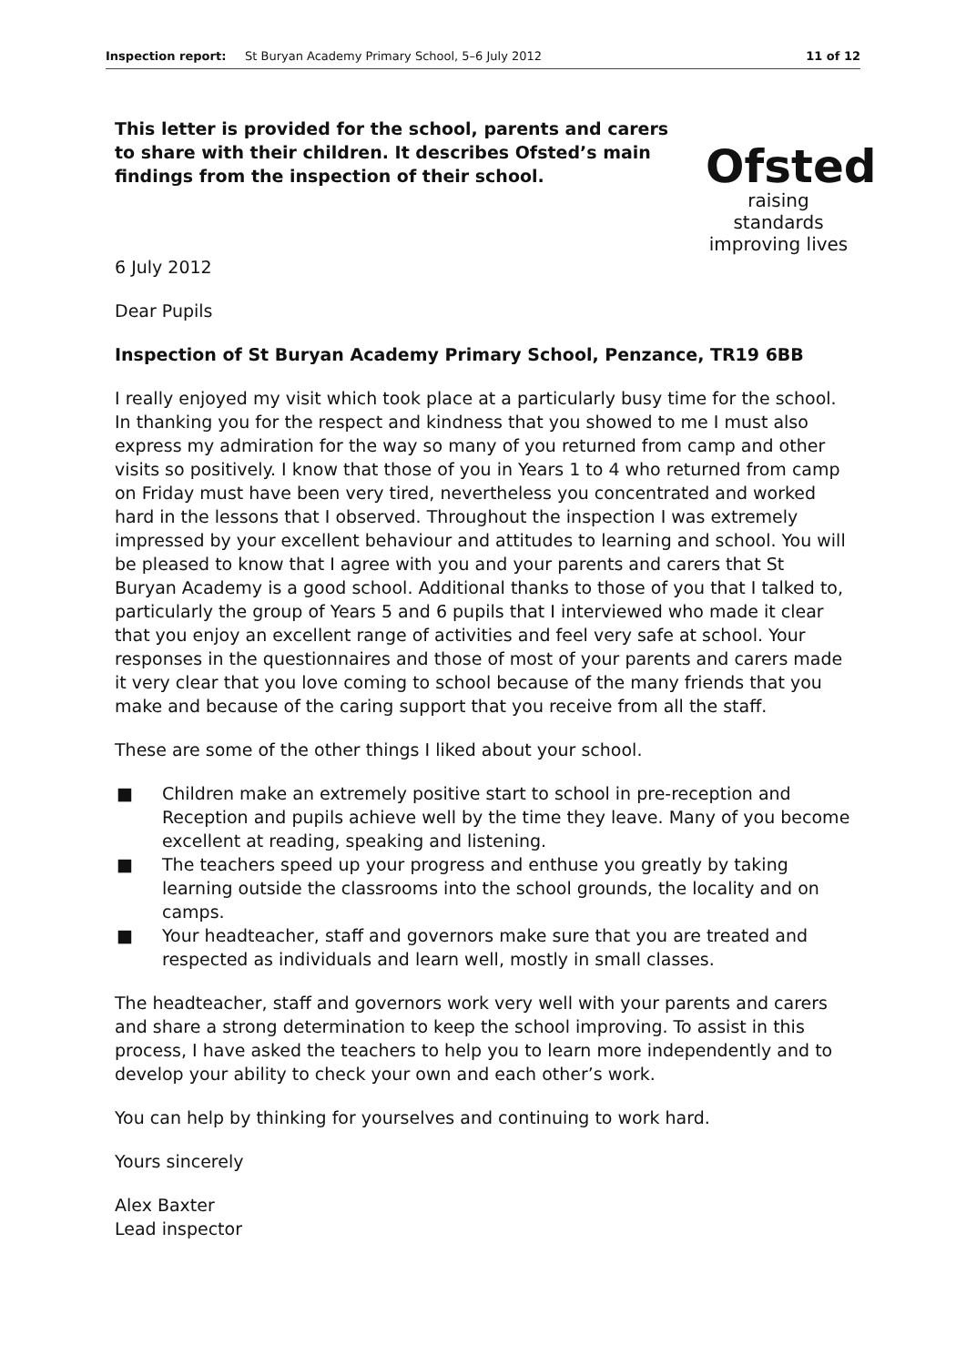Inspection report: St Buryan Academy Primary School, 5–6 July 2012 11 of 12
This letter is provided for the school, parents and carers to share with their children. It describes Ofsted’s main findings from the inspection of their school.
Ofsted
raising standards
improving lives
6 July 2012
Dear Pupils
Inspection of St Buryan Academy Primary School, Penzance, TR19 6BB
I really enjoyed my visit which took place at a particularly busy time for the school. In thanking you for the respect and kindness that you showed to me I must also express my admiration for the way so many of you returned from camp and other visits so positively. I know that those of you in Years 1 to 4 who returned from camp on Friday must have been very tired, nevertheless you concentrated and worked hard in the lessons that I observed. Throughout the inspection I was extremely impressed by your excellent behaviour and attitudes to learning and school. You will be pleased to know that I agree with you and your parents and carers that St Buryan Academy is a good school. Additional thanks to those of you that I talked to, particularly the group of Years 5 and 6 pupils that I interviewed who made it clear that you enjoy an excellent range of activities and feel very safe at school. Your responses in the questionnaires and those of most of your parents and carers made it very clear that you love coming to school because of the many friends that you make and because of the caring support that you receive from all the staff.
These are some of the other things I liked about your school.
■ Children make an extremely positive start to school in pre-reception and Reception and pupils achieve well by the time they leave. Many of you become excellent at reading, speaking and listening.
■ The teachers speed up your progress and enthuse you greatly by taking learning outside the classrooms into the school grounds, the locality and on camps.
■ Your headteacher, staff and governors make sure that you are treated and respected as individuals and learn well, mostly in small classes.
The headteacher, staff and governors work very well with your parents and carers and share a strong determination to keep the school improving. To assist in this process, I have asked the teachers to help you to learn more independently and to develop your ability to check your own and each other’s work.
You can help by thinking for yourselves and continuing to work hard.
Yours sincerely
Alex Baxter
Lead inspector